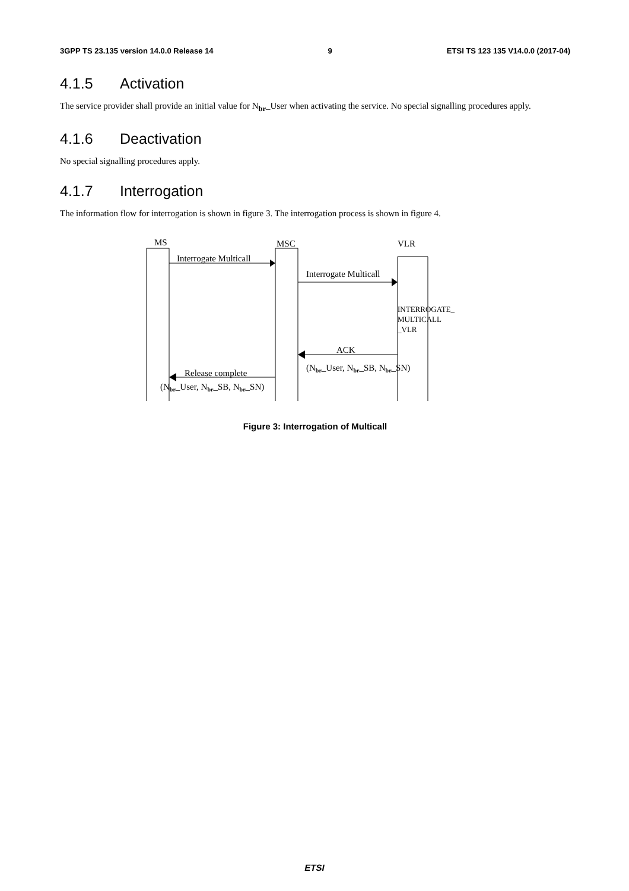3GPP TS 23.135 version 14.0.0 Release 14 9 ETSI TS 123 135 V14.0.0 (2017-04)
4.1.5 Activation
The service provider shall provide an initial value for N<sub>br</sub>_User when activating the service. No special signalling procedures apply.
4.1.6 Deactivation
No special signalling procedures apply.
4.1.7 Interrogation
The information flow for interrogation is shown in figure 3. The interrogation process is shown in figure 4.
MS
MSC
VLR
Interrogate Multicall
Interrogate Multicall
ACK
(Nbr_User, Nbr_SB, Nbr_SN)
Release complete
(Nbr_User, Nbr_SB, Nbr_SN)
INTERROGATE_
MULTICALL
_VLR
Figure 3: Interrogation of Multicall
ETSI